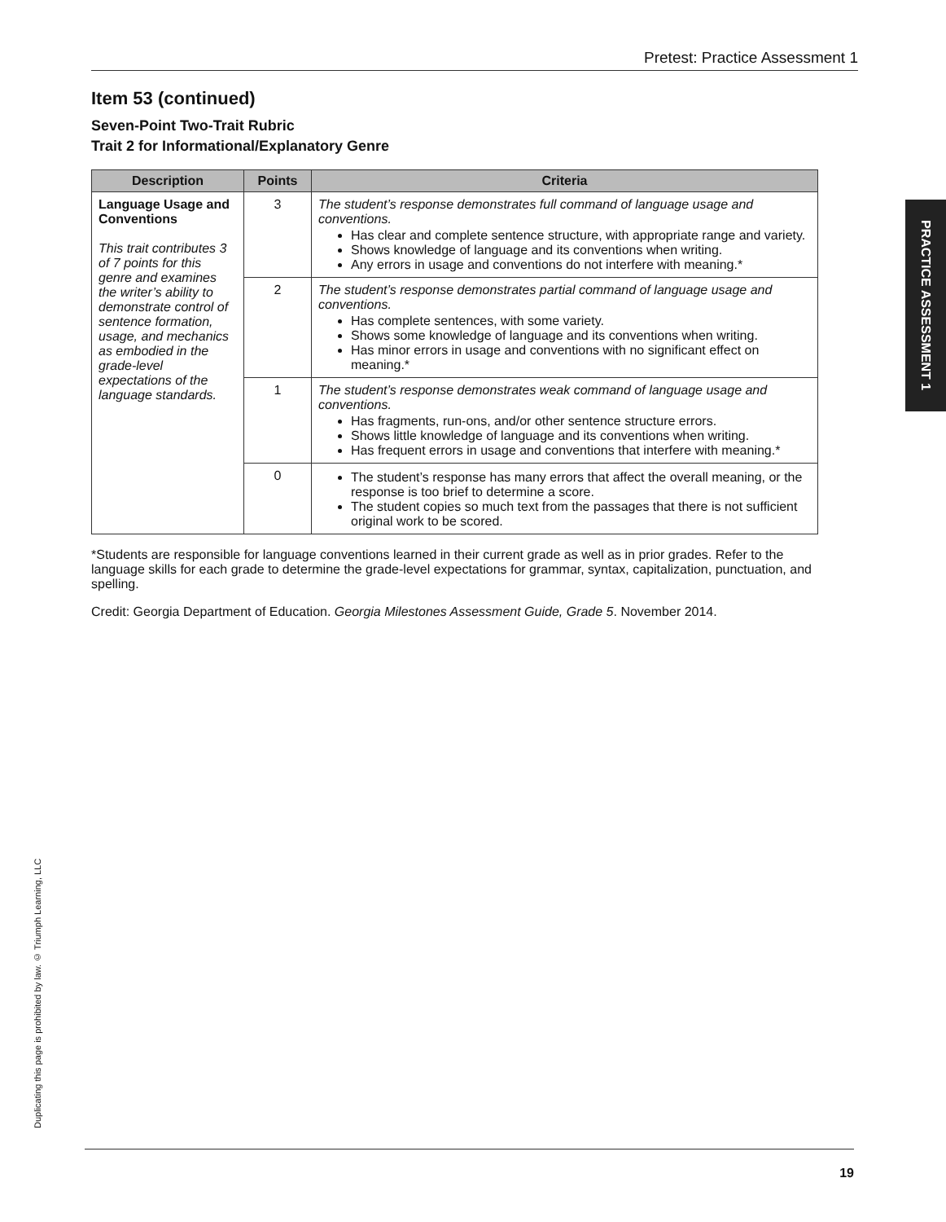Pretest: Practice Assessment 1
Item 53 (continued)
Seven-Point Two-Trait Rubric
Trait 2 for Informational/Explanatory Genre
| Description | Points | Criteria |
| --- | --- | --- |
| Language Usage and Conventions This trait contributes 3 of 7 points for this genre and examines the writer’s ability to demonstrate control of sentence formation, usage, and mechanics as embodied in the grade-level expectations of the language standards. | 3 | The student’s response demonstrates full command of language usage and conventions. Has clear and complete sentence structure, with appropriate range and variety. Shows knowledge of language and its conventions when writing. Any errors in usage and conventions do not interfere with meaning.* |
| | 2 | The student’s response demonstrates partial command of language usage and conventions. Has complete sentences, with some variety. Shows some knowledge of language and its conventions when writing. Has minor errors in usage and conventions with no significant effect on meaning.* |
| | 1 | The student’s response demonstrates weak command of language usage and conventions. Has fragments, run-ons, and/or other sentence structure errors. Shows little knowledge of language and its conventions when writing. Has frequent errors in usage and conventions that interfere with meaning.* |
| | 0 | The student’s response has many errors that affect the overall meaning, or the response is too brief to determine a score. The student copies so much text from the passages that there is not sufficient original work to be scored. |
*Students are responsible for language conventions learned in their current grade as well as in prior grades. Refer to the language skills for each grade to determine the grade-level expectations for grammar, syntax, capitalization, punctuation, and spelling.
Credit: Georgia Department of Education. Georgia Milestones Assessment Guide, Grade 5. November 2014.
PRACTICE ASSESSMENT 1
Duplicating this page is prohibited by law. © Triumph Learning, LLC
19